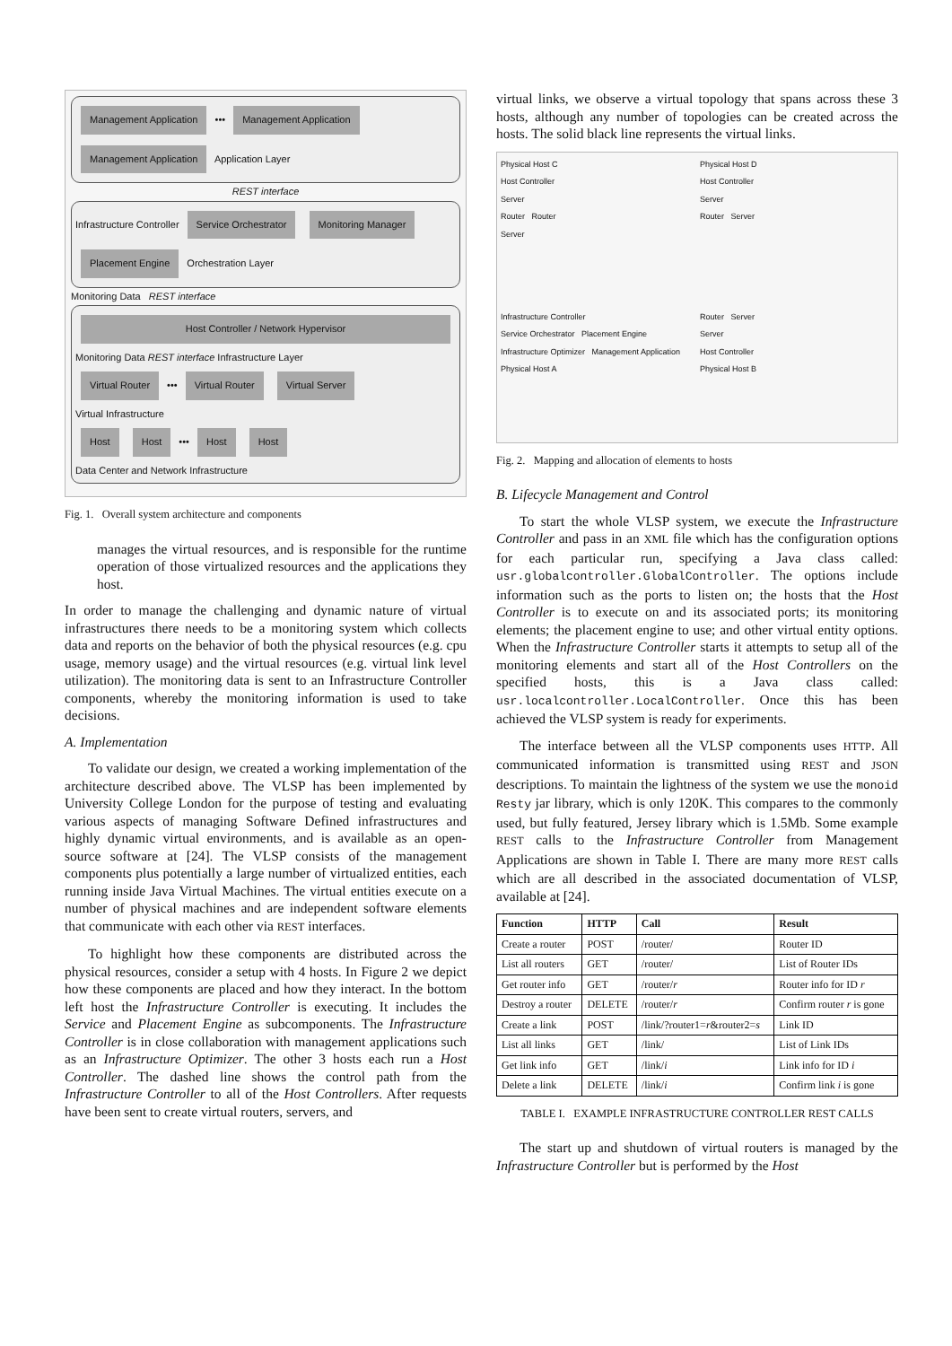Management Application ••• Management Application Management Application Application Layer
REST interface
Infrastructure Controller Service Orchestrator Monitoring Manager Placement Engine Orchestration Layer
Monitoring Data REST interface
Host Controller / Network Hypervisor
Monitoring Data REST interface Infrastructure Layer
Virtual Router ••• Virtual Router Virtual Server
Virtual Infrastructure
Host Host ••• Host Host
Data Center and Network Infrastructure
Fig. 1. Overall system architecture and components
manages the virtual resources, and is responsible for the runtime operation of those virtualized resources and the applications they host.
In order to manage the challenging and dynamic nature of virtual infrastructures there needs to be a monitoring system which collects data and reports on the behavior of both the physical resources (e.g. cpu usage, memory usage) and the virtual resources (e.g. virtual link level utilization). The monitoring data is sent to an Infrastructure Controller components, whereby the monitoring information is used to take decisions.
A. Implementation
To validate our design, we created a working implementation of the architecture described above. The VLSP has been implemented by University College London for the purpose of testing and evaluating various aspects of managing Software Defined infrastructures and highly dynamic virtual environments, and is available as an open-source software at [24]. The VLSP consists of the management components plus potentially a large number of virtualized entities, each running inside Java Virtual Machines. The virtual entities execute on a number of physical machines and are independent software elements that communicate with each other via REST interfaces.
To highlight how these components are distributed across the physical resources, consider a setup with 4 hosts. In Figure 2 we depict how these components are placed and how they interact. In the bottom left host the Infrastructure Controller is executing. It includes the Service and Placement Engine as subcomponents. The Infrastructure Controller is in close collaboration with management applications such as an Infrastructure Optimizer. The other 3 hosts each run a Host Controller. The dashed line shows the control path from the Infrastructure Controller to all of the Host Controllers. After requests have been sent to create virtual routers, servers, and
virtual links, we observe a virtual topology that spans across these 3 hosts, although any number of topologies can be created across the hosts. The solid black line represents the virtual links.
Physical Host C
Host Controller
Server
Router Router
Server
Physical Host D
Host Controller
Server
Router Server
Infrastructure Controller
Service Orchestrator Placement Engine
Infrastructure Optimizer Management Application
Physical Host A
Router Server
Server
Host Controller
Physical Host B
Fig. 2. Mapping and allocation of elements to hosts
B. Lifecycle Management and Control
To start the whole VLSP system, we execute the Infrastructure Controller and pass in an XML file which has the configuration options for each particular run, specifying a Java class called: usr.globalcontroller.GlobalController. The options include information such as the ports to listen on; the hosts that the Host Controller is to execute on and its associated ports; its monitoring elements; the placement engine to use; and other virtual entity options. When the Infrastructure Controller starts it attempts to setup all of the monitoring elements and start all of the Host Controllers on the specified hosts, this is a Java class called: usr.localcontroller.LocalController. Once this has been achieved the VLSP system is ready for experiments.
The interface between all the VLSP components uses HTTP. All communicated information is transmitted using REST and JSON descriptions. To maintain the lightness of the system we use the monoid Resty jar library, which is only 120K. This compares to the commonly used, but fully featured, Jersey library which is 1.5Mb. Some example REST calls to the Infrastructure Controller from Management Applications are shown in Table I. There are many more REST calls which are all described in the associated documentation of VLSP, available at [24].
| Function | HTTP | Call | Result |
| --- | --- | --- | --- |
| Create a router | POST | /router/ | Router ID |
| List all routers | GET | /router/ | List of Router IDs |
| Get router info | GET | /router/ r | Router info for ID r |
| Destroy a router | DELETE | /router/ r | Confirm router r is gone |
| Create a link | POST | /link/?router1= r &router2= s | Link ID |
| List all links | GET | /link/ | List of Link IDs |
| Get link info | GET | /link/ i | Link info for ID i |
| Delete a link | DELETE | /link/ i | Confirm link i is gone |
TABLE I. EXAMPLE INFRASTRUCTURE CONTROLLER REST CALLS
The start up and shutdown of virtual routers is managed by the Infrastructure Controller but is performed by the Host